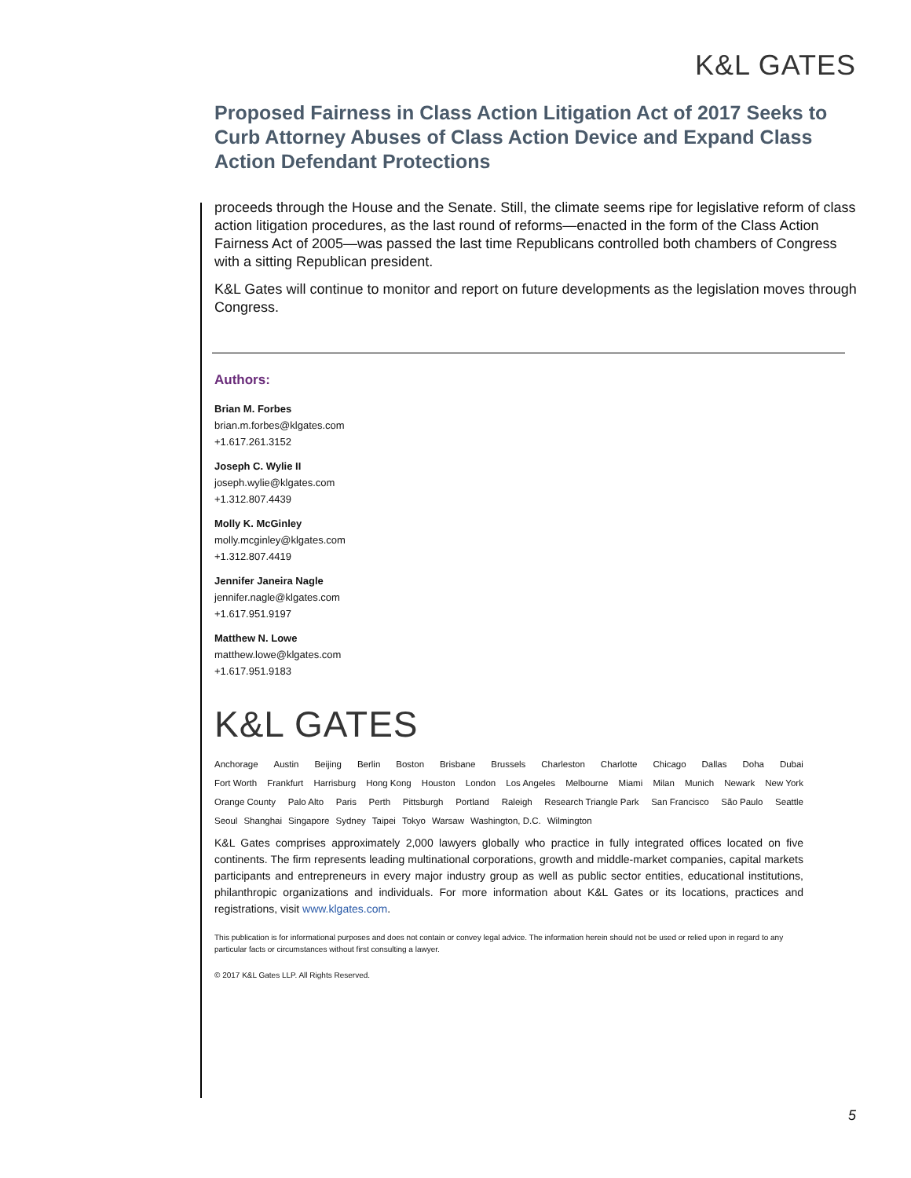K&L GATES
Proposed Fairness in Class Action Litigation Act of 2017 Seeks to Curb Attorney Abuses of Class Action Device and Expand Class Action Defendant Protections
proceeds through the House and the Senate. Still, the climate seems ripe for legislative reform of class action litigation procedures, as the last round of reforms—enacted in the form of the Class Action Fairness Act of 2005—was passed the last time Republicans controlled both chambers of Congress with a sitting Republican president.
K&L Gates will continue to monitor and report on future developments as the legislation moves through Congress.
Authors:
Brian M. Forbes
brian.m.forbes@klgates.com
+1.617.261.3152
Joseph C. Wylie II
joseph.wylie@klgates.com
+1.312.807.4439
Molly K. McGinley
molly.mcginley@klgates.com
+1.312.807.4419
Jennifer Janeira Nagle
jennifer.nagle@klgates.com
+1.617.951.9197
Matthew N. Lowe
matthew.lowe@klgates.com
+1.617.951.9183
K&L GATES
Anchorage Austin Beijing Berlin Boston Brisbane Brussels Charleston Charlotte Chicago Dallas Doha Dubai
Fort Worth Frankfurt Harrisburg Hong Kong Houston London Los Angeles Melbourne Miami Milan Munich Newark New York
Orange County Palo Alto Paris Perth Pittsburgh Portland Raleigh Research Triangle Park San Francisco São Paulo Seattle
Seoul Shanghai Singapore Sydney Taipei Tokyo Warsaw Washington, D.C. Wilmington
K&L Gates comprises approximately 2,000 lawyers globally who practice in fully integrated offices located on five continents. The firm represents leading multinational corporations, growth and middle-market companies, capital markets participants and entrepreneurs in every major industry group as well as public sector entities, educational institutions, philanthropic organizations and individuals. For more information about K&L Gates or its locations, practices and registrations, visit www.klgates.com.
This publication is for informational purposes and does not contain or convey legal advice. The information herein should not be used or relied upon in regard to any particular facts or circumstances without first consulting a lawyer.
© 2017 K&L Gates LLP. All Rights Reserved.
5